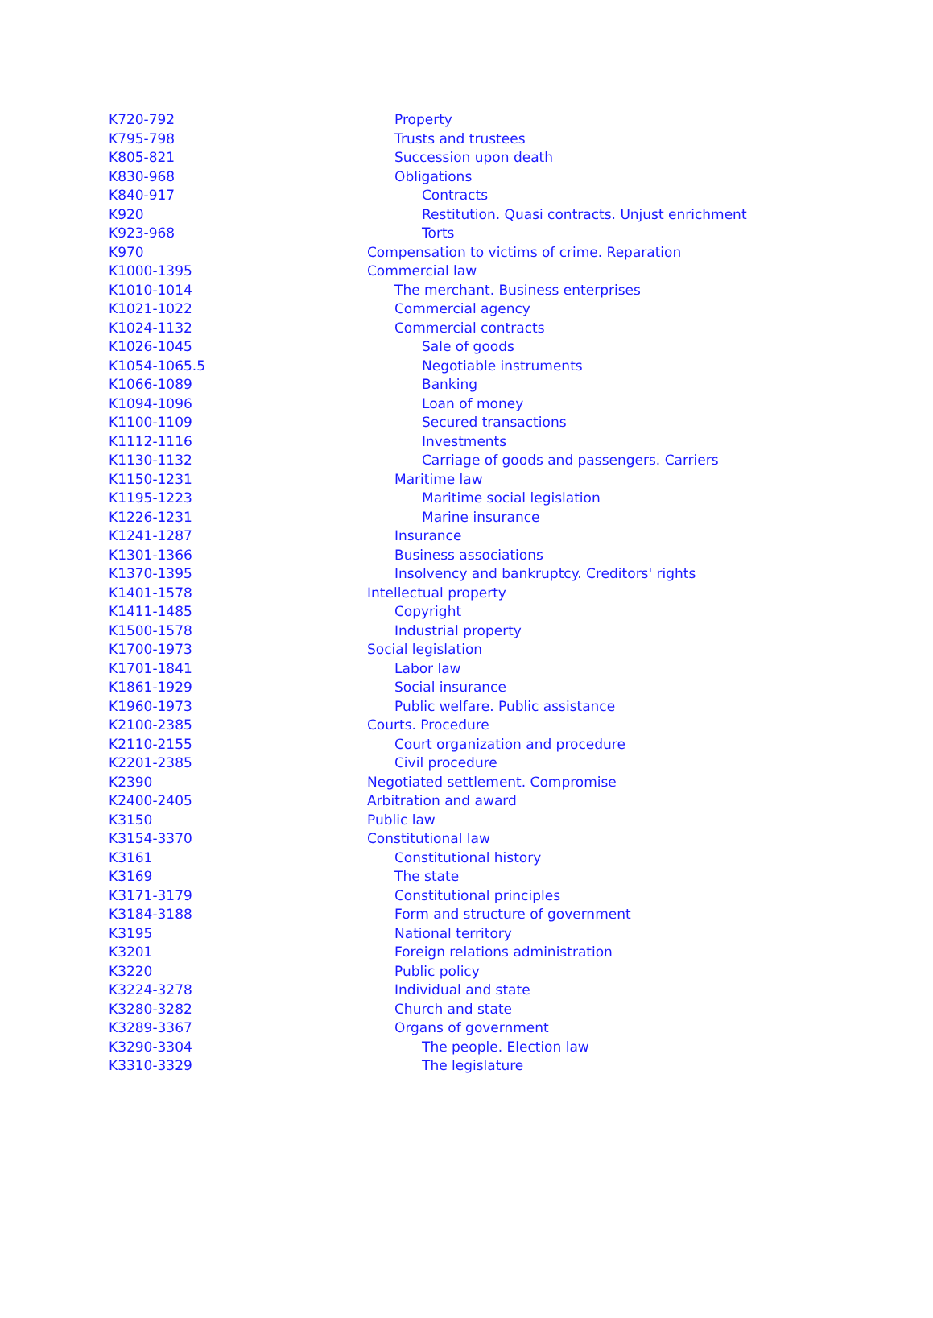| K720-792 | Property |
| K795-798 | Trusts and trustees |
| K805-821 | Succession upon death |
| K830-968 | Obligations |
| K840-917 | Contracts |
| K920 | Restitution. Quasi contracts. Unjust enrichment |
| K923-968 | Torts |
| K970 | Compensation to victims of crime. Reparation |
| K1000-1395 | Commercial law |
| K1010-1014 | The merchant. Business enterprises |
| K1021-1022 | Commercial agency |
| K1024-1132 | Commercial contracts |
| K1026-1045 | Sale of goods |
| K1054-1065.5 | Negotiable instruments |
| K1066-1089 | Banking |
| K1094-1096 | Loan of money |
| K1100-1109 | Secured transactions |
| K1112-1116 | Investments |
| K1130-1132 | Carriage of goods and passengers. Carriers |
| K1150-1231 | Maritime law |
| K1195-1223 | Maritime social legislation |
| K1226-1231 | Marine insurance |
| K1241-1287 | Insurance |
| K1301-1366 | Business associations |
| K1370-1395 | Insolvency and bankruptcy. Creditors' rights |
| K1401-1578 | Intellectual property |
| K1411-1485 | Copyright |
| K1500-1578 | Industrial property |
| K1700-1973 | Social legislation |
| K1701-1841 | Labor law |
| K1861-1929 | Social insurance |
| K1960-1973 | Public welfare. Public assistance |
| K2100-2385 | Courts. Procedure |
| K2110-2155 | Court organization and procedure |
| K2201-2385 | Civil procedure |
| K2390 | Negotiated settlement. Compromise |
| K2400-2405 | Arbitration and award |
| K3150 | Public law |
| K3154-3370 | Constitutional law |
| K3161 | Constitutional history |
| K3169 | The state |
| K3171-3179 | Constitutional principles |
| K3184-3188 | Form and structure of government |
| K3195 | National territory |
| K3201 | Foreign relations administration |
| K3220 | Public policy |
| K3224-3278 | Individual and state |
| K3280-3282 | Church and state |
| K3289-3367 | Organs of government |
| K3290-3304 | The people. Election law |
| K3310-3329 | The legislature |